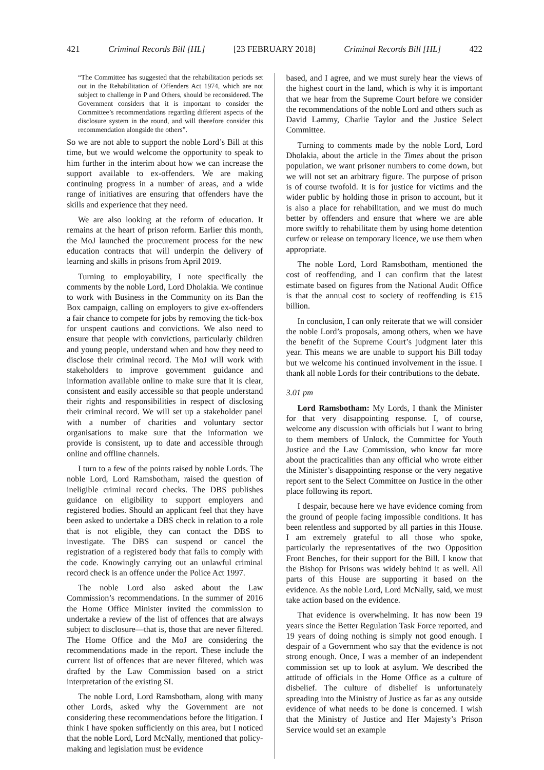421 Criminal Records Bill [HL] [23 FEBRUARY 2018] Criminal Records Bill [HL] 422
“The Committee has suggested that the rehabilitation periods set out in the Rehabilitation of Offenders Act 1974, which are not subject to challenge in P and Others, should be reconsidered. The Government considers that it is important to consider the Committee’s recommendations regarding different aspects of the disclosure system in the round, and will therefore consider this recommendation alongside the others”.
So we are not able to support the noble Lord’s Bill at this time, but we would welcome the opportunity to speak to him further in the interim about how we can increase the support available to ex-offenders. We are making continuing progress in a number of areas, and a wide range of initiatives are ensuring that offenders have the skills and experience that they need.
We are also looking at the reform of education. It remains at the heart of prison reform. Earlier this month, the MoJ launched the procurement process for the new education contracts that will underpin the delivery of learning and skills in prisons from April 2019.
Turning to employability, I note specifically the comments by the noble Lord, Lord Dholakia. We continue to work with Business in the Community on its Ban the Box campaign, calling on employers to give ex-offenders a fair chance to compete for jobs by removing the tick-box for unspent cautions and convictions. We also need to ensure that people with convictions, particularly children and young people, understand when and how they need to disclose their criminal record. The MoJ will work with stakeholders to improve government guidance and information available online to make sure that it is clear, consistent and easily accessible so that people understand their rights and responsibilities in respect of disclosing their criminal record. We will set up a stakeholder panel with a number of charities and voluntary sector organisations to make sure that the information we provide is consistent, up to date and accessible through online and offline channels.
I turn to a few of the points raised by noble Lords. The noble Lord, Lord Ramsbotham, raised the question of ineligible criminal record checks. The DBS publishes guidance on eligibility to support employers and registered bodies. Should an applicant feel that they have been asked to undertake a DBS check in relation to a role that is not eligible, they can contact the DBS to investigate. The DBS can suspend or cancel the registration of a registered body that fails to comply with the code. Knowingly carrying out an unlawful criminal record check is an offence under the Police Act 1997.
The noble Lord also asked about the Law Commission’s recommendations. In the summer of 2016 the Home Office Minister invited the commission to undertake a review of the list of offences that are always subject to disclosure—that is, those that are never filtered. The Home Office and the MoJ are considering the recommendations made in the report. These include the current list of offences that are never filtered, which was drafted by the Law Commission based on a strict interpretation of the existing SI.
The noble Lord, Lord Ramsbotham, along with many other Lords, asked why the Government are not considering these recommendations before the litigation. I think I have spoken sufficiently on this area, but I noticed that the noble Lord, Lord McNally, mentioned that policy-making and legislation must be evidence
based, and I agree, and we must surely hear the views of the highest court in the land, which is why it is important that we hear from the Supreme Court before we consider the recommendations of the noble Lord and others such as David Lammy, Charlie Taylor and the Justice Select Committee.
Turning to comments made by the noble Lord, Lord Dholakia, about the article in the Times about the prison population, we want prisoner numbers to come down, but we will not set an arbitrary figure. The purpose of prison is of course twofold. It is for justice for victims and the wider public by holding those in prison to account, but it is also a place for rehabilitation, and we must do much better by offenders and ensure that where we are able more swiftly to rehabilitate them by using home detention curfew or release on temporary licence, we use them when appropriate.
The noble Lord, Lord Ramsbotham, mentioned the cost of reoffending, and I can confirm that the latest estimate based on figures from the National Audit Office is that the annual cost to society of reoffending is £15 billion.
In conclusion, I can only reiterate that we will consider the noble Lord’s proposals, among others, when we have the benefit of the Supreme Court’s judgment later this year. This means we are unable to support his Bill today but we welcome his continued involvement in the issue. I thank all noble Lords for their contributions to the debate.
3.01 pm
Lord Ramsbotham: My Lords, I thank the Minister for that very disappointing response. I, of course, welcome any discussion with officials but I want to bring to them members of Unlock, the Committee for Youth Justice and the Law Commission, who know far more about the practicalities than any official who wrote either the Minister’s disappointing response or the very negative report sent to the Select Committee on Justice in the other place following its report.
I despair, because here we have evidence coming from the ground of people facing impossible conditions. It has been relentless and supported by all parties in this House. I am extremely grateful to all those who spoke, particularly the representatives of the two Opposition Front Benches, for their support for the Bill. I know that the Bishop for Prisons was widely behind it as well. All parts of this House are supporting it based on the evidence. As the noble Lord, Lord McNally, said, we must take action based on the evidence.
That evidence is overwhelming. It has now been 19 years since the Better Regulation Task Force reported, and 19 years of doing nothing is simply not good enough. I despair of a Government who say that the evidence is not strong enough. Once, I was a member of an independent commission set up to look at asylum. We described the attitude of officials in the Home Office as a culture of disbelief. The culture of disbelief is unfortunately spreading into the Ministry of Justice as far as any outside evidence of what needs to be done is concerned. I wish that the Ministry of Justice and Her Majesty’s Prison Service would set an example